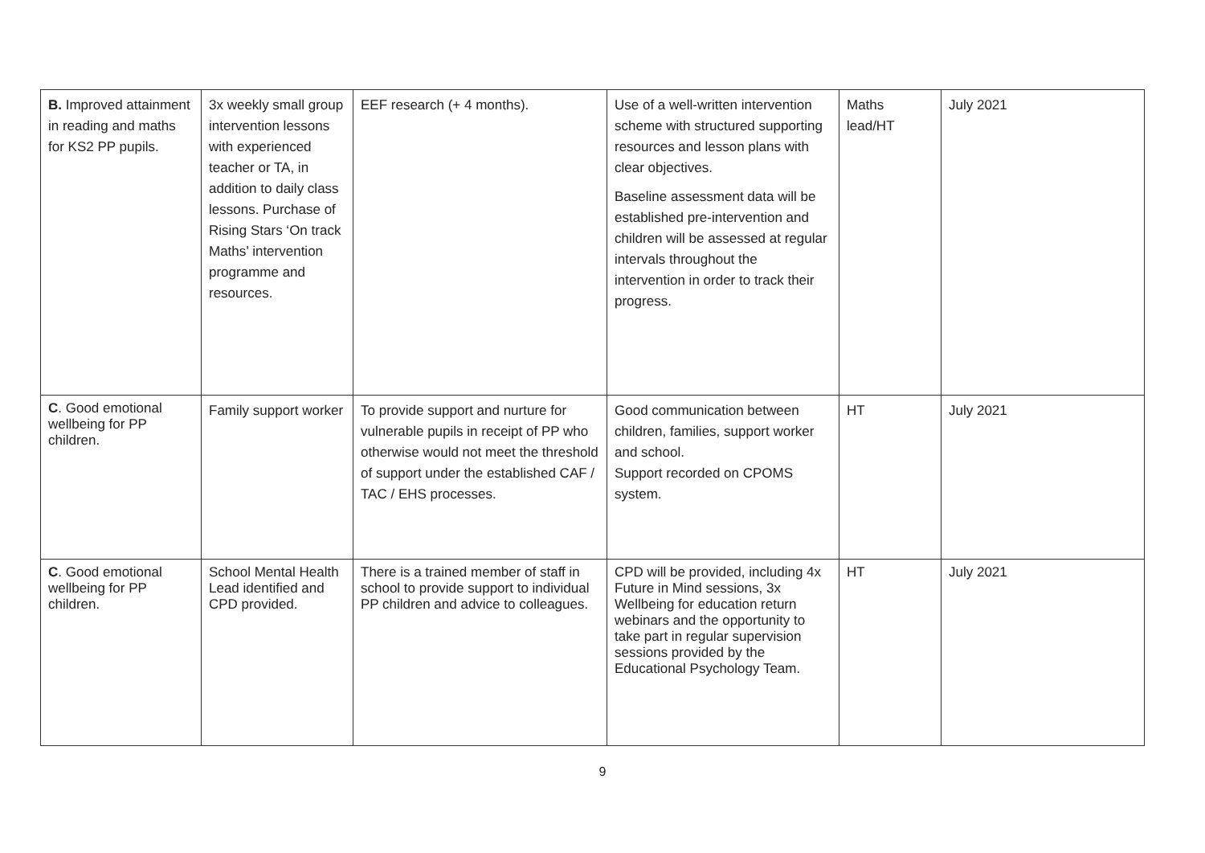| B. Improved attainment in reading and maths for KS2 PP pupils. | 3x weekly small group intervention lessons with experienced teacher or TA, in addition to daily class lessons. Purchase of Rising Stars ‘On track Maths’ intervention programme and resources. | EEF research (+ 4 months). | Use of a well-written intervention scheme with structured supporting resources and lesson plans with clear objectives. Baseline assessment data will be established pre-intervention and children will be assessed at regular intervals throughout the intervention in order to track their progress. | Maths lead/HT | July 2021 |
| C . Good emotional wellbeing for PP children. | Family support worker | To provide support and nurture for vulnerable pupils in receipt of PP who otherwise would not meet the threshold of support under the established CAF / TAC / EHS processes. | Good communication between children, families, support worker and school. Support recorded on CPOMS system. | HT | July 2021 |
| C . Good emotional wellbeing for PP children. | School Mental Health Lead identified and CPD provided. | There is a trained member of staff in school to provide support to individual PP children and advice to colleagues. | CPD will be provided, including 4x Future in Mind sessions, 3x Wellbeing for education return webinars and the opportunity to take part in regular supervision sessions provided by the Educational Psychology Team. | HT | July 2021 |
9